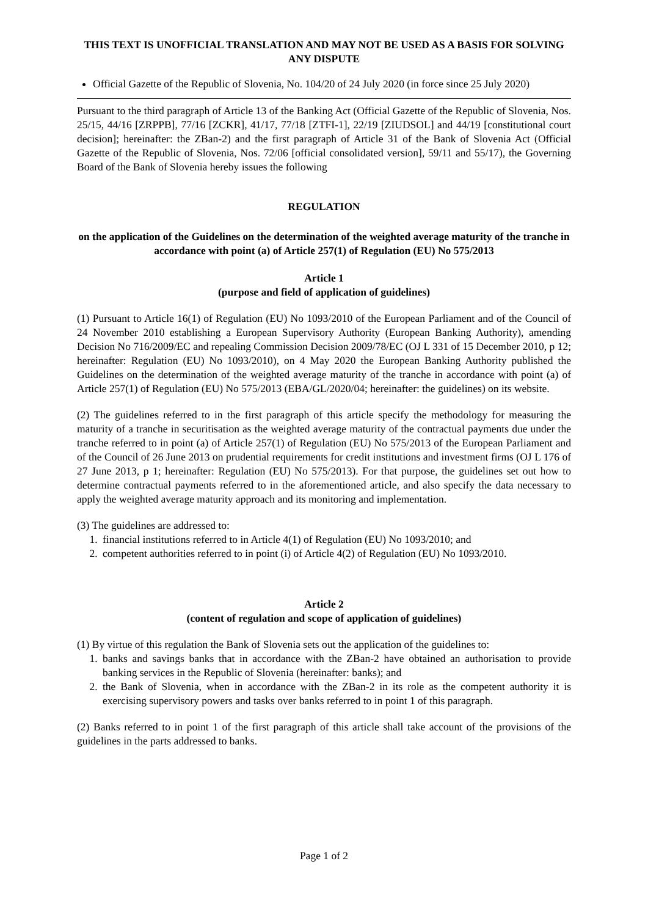THIS TEXT IS UNOFFICIAL TRANSLATION AND MAY NOT BE USED AS A BASIS FOR SOLVING ANY DISPUTE
Official Gazette of the Republic of Slovenia, No. 104/20 of 24 July 2020 (in force since 25 July 2020)
Pursuant to the third paragraph of Article 13 of the Banking Act (Official Gazette of the Republic of Slovenia, Nos. 25/15, 44/16 [ZRPPB], 77/16 [ZCKR], 41/17, 77/18 [ZTFI-1], 22/19 [ZIUDSOL] and 44/19 [constitutional court decision]; hereinafter: the ZBan-2) and the first paragraph of Article 31 of the Bank of Slovenia Act (Official Gazette of the Republic of Slovenia, Nos. 72/06 [official consolidated version], 59/11 and 55/17), the Governing Board of the Bank of Slovenia hereby issues the following
REGULATION
on the application of the Guidelines on the determination of the weighted average maturity of the tranche in accordance with point (a) of Article 257(1) of Regulation (EU) No 575/2013
Article 1
(purpose and field of application of guidelines)
(1) Pursuant to Article 16(1) of Regulation (EU) No 1093/2010 of the European Parliament and of the Council of 24 November 2010 establishing a European Supervisory Authority (European Banking Authority), amending Decision No 716/2009/EC and repealing Commission Decision 2009/78/EC (OJ L 331 of 15 December 2010, p 12; hereinafter: Regulation (EU) No 1093/2010), on 4 May 2020 the European Banking Authority published the Guidelines on the determination of the weighted average maturity of the tranche in accordance with point (a) of Article 257(1) of Regulation (EU) No 575/2013 (EBA/GL/2020/04; hereinafter: the guidelines) on its website.
(2) The guidelines referred to in the first paragraph of this article specify the methodology for measuring the maturity of a tranche in securitisation as the weighted average maturity of the contractual payments due under the tranche referred to in point (a) of Article 257(1) of Regulation (EU) No 575/2013 of the European Parliament and of the Council of 26 June 2013 on prudential requirements for credit institutions and investment firms (OJ L 176 of 27 June 2013, p 1; hereinafter: Regulation (EU) No 575/2013). For that purpose, the guidelines set out how to determine contractual payments referred to in the aforementioned article, and also specify the data necessary to apply the weighted average maturity approach and its monitoring and implementation.
(3) The guidelines are addressed to:
1. financial institutions referred to in Article 4(1) of Regulation (EU) No 1093/2010; and
2. competent authorities referred to in point (i) of Article 4(2) of Regulation (EU) No 1093/2010.
Article 2
(content of regulation and scope of application of guidelines)
(1) By virtue of this regulation the Bank of Slovenia sets out the application of the guidelines to:
1. banks and savings banks that in accordance with the ZBan-2 have obtained an authorisation to provide banking services in the Republic of Slovenia (hereinafter: banks); and
2. the Bank of Slovenia, when in accordance with the ZBan-2 in its role as the competent authority it is exercising supervisory powers and tasks over banks referred to in point 1 of this paragraph.
(2) Banks referred to in point 1 of the first paragraph of this article shall take account of the provisions of the guidelines in the parts addressed to banks.
Page 1 of 2